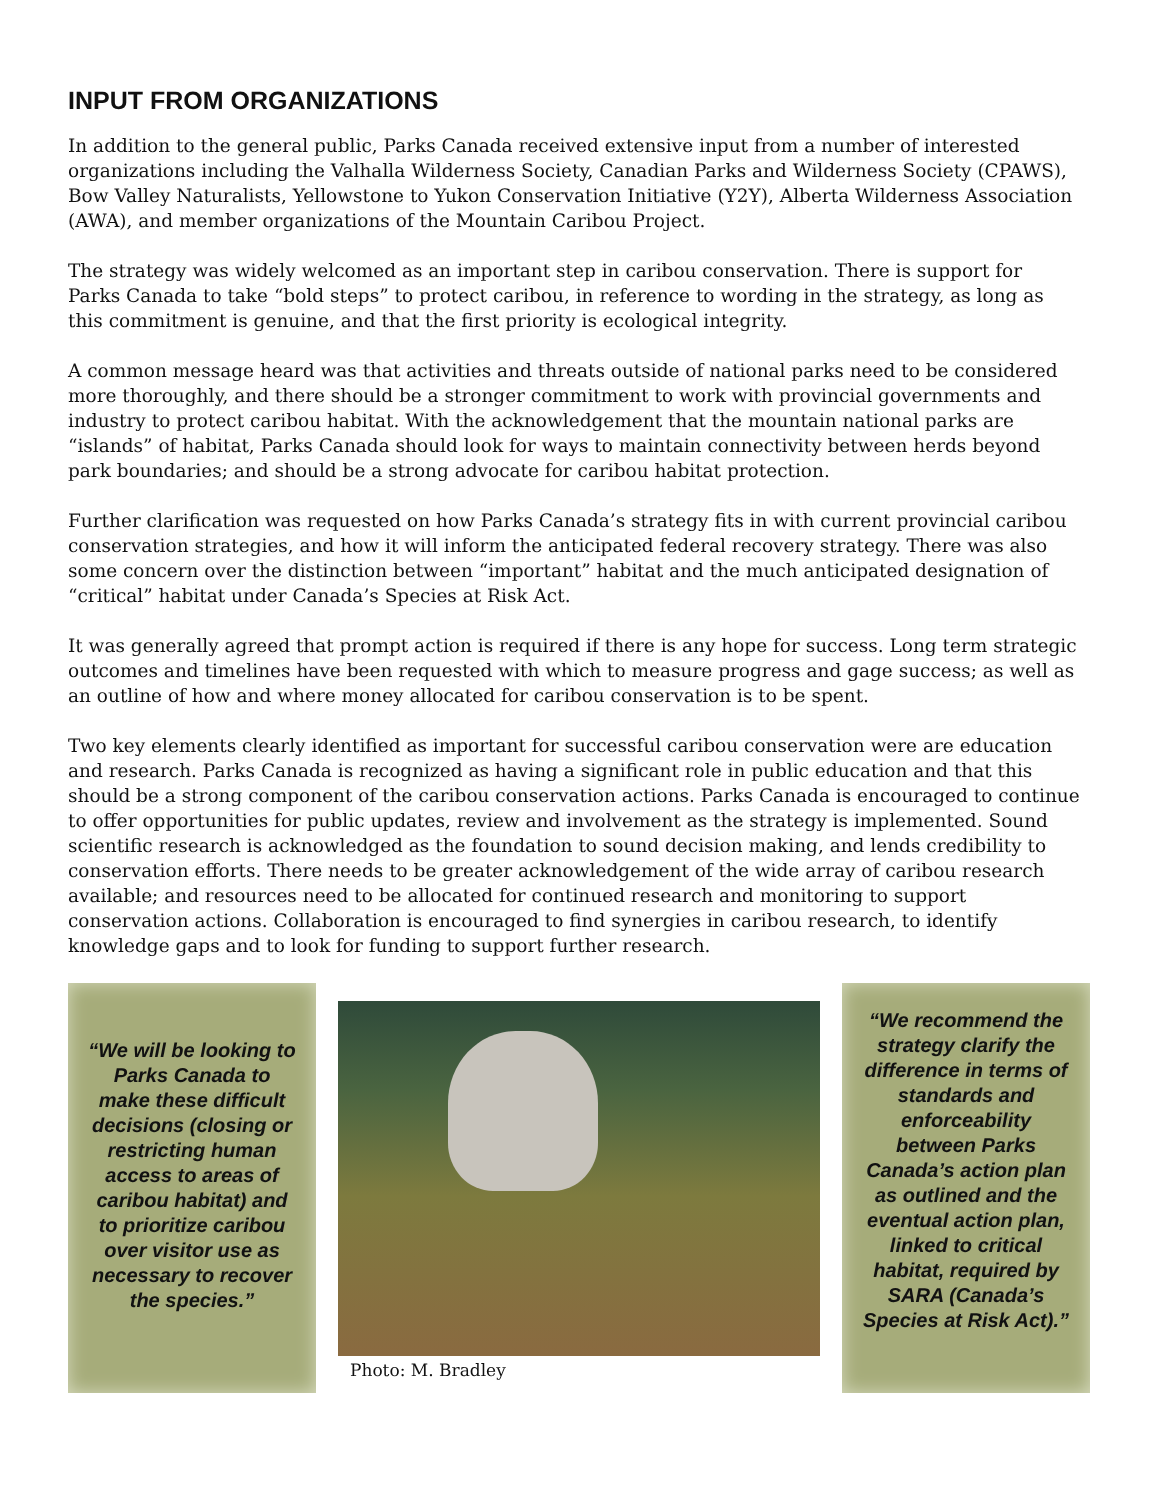INPUT FROM ORGANIZATIONS
In addition to the general public, Parks Canada received extensive input from a number of interested organizations including the Valhalla Wilderness Society, Canadian Parks and Wilderness Society (CPAWS), Bow Valley Naturalists, Yellowstone to Yukon Conservation Initiative (Y2Y), Alberta Wilderness Association (AWA), and member organizations of the Mountain Caribou Project.
The strategy was widely welcomed as an important step in caribou conservation. There is support for Parks Canada to take “bold steps” to protect caribou, in reference to wording in the strategy, as long as this commitment is genuine, and that the first priority is ecological integrity.
A common message heard was that activities and threats outside of national parks need to be considered more thoroughly, and there should be a stronger commitment to work with provincial governments and industry to protect caribou habitat. With the acknowledgement that the mountain national parks are “islands” of habitat, Parks Canada should look for ways to maintain connectivity between herds beyond park boundaries; and should be a strong advocate for caribou habitat protection.
Further clarification was requested on how Parks Canada’s strategy fits in with current provincial caribou conservation strategies, and how it will inform the anticipated federal recovery strategy. There was also some concern over the distinction between “important” habitat and the much anticipated designation of “critical” habitat under Canada’s Species at Risk Act.
It was generally agreed that prompt action is required if there is any hope for success. Long term strategic outcomes and timelines have been requested with which to measure progress and gage success; as well as an outline of how and where money allocated for caribou conservation is to be spent.
Two key elements clearly identified as important for successful caribou conservation were are education and research. Parks Canada is recognized as having a significant role in public education and that this should be a strong component of the caribou conservation actions. Parks Canada is encouraged to continue to offer opportunities for public updates, review and involvement as the strategy is implemented. Sound scientific research is acknowledged as the foundation to sound decision making, and lends credibility to conservation efforts. There needs to be greater acknowledgement of the wide array of caribou research available; and resources need to be allocated for continued research and monitoring to support conservation actions. Collaboration is encouraged to find synergies in caribou research, to identify knowledge gaps and to look for funding to support further research.
“We will be looking to Parks Canada to make these difficult decisions (closing or restricting human access to areas of caribou habitat) and to prioritize caribou over visitor use as necessary to recover the species.”
Photo: M. Bradley
“We recommend the strategy clarify the difference in terms of standards and enforceability between Parks Canada’s action plan as outlined and the eventual action plan, linked to critical habitat, required by SARA (Canada’s Species at Risk Act).”